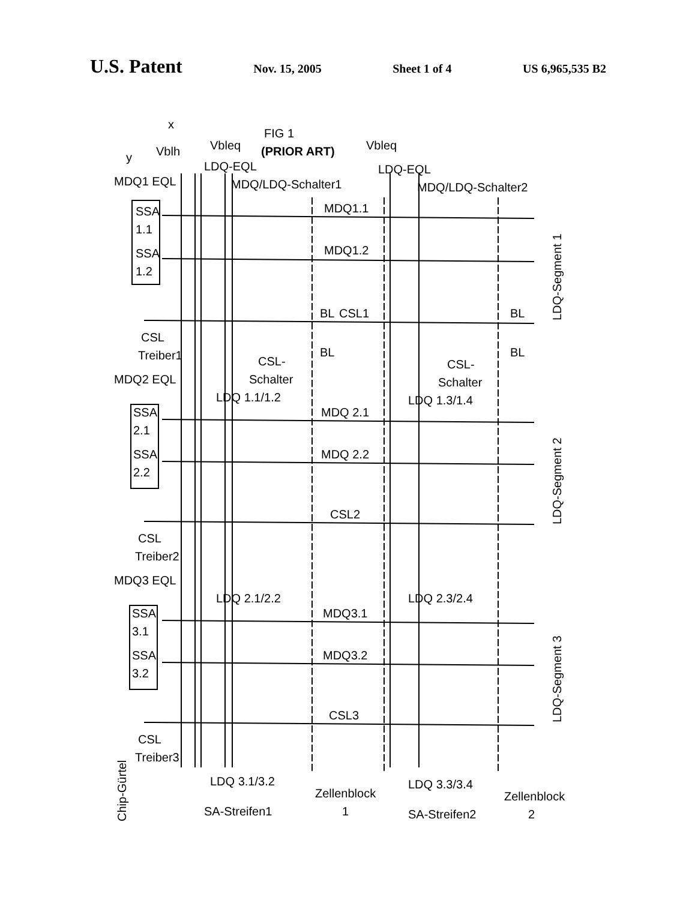U.S. Patent Nov. 15, 2005 Sheet 1 of 4 US 6,965,535 B2
FIG 1
(PRIOR ART)
x
y
Vblh
Vbleq
Vbleq
LDQ-EQL
LDQ-EQL
MDQ1 EQL
MDQ/LDQ-Schalter1
MDQ/LDQ-Schalter2
SSA
1.1
SSA
1.2
MDQ1.1
MDQ1.2
BL
CSL1
BL
BL
BL
CSL
Treiber1
CSL-
Schalter
CSL-
Schalter
MDQ2 EQL
LDQ 1.1/1.2
LDQ 1.3/1.4
SSA
2.1
SSA
2.2
MDQ 2.1
MDQ 2.2
CSL2
CSL
Treiber2
MDQ3 EQL
LDQ 2.1/2.2
LDQ 2.3/2.4
SSA
3.1
SSA
3.2
MDQ3.1
MDQ3.2
CSL3
CSL
Treiber3
LDQ-Segment 1
LDQ-Segment 2
LDQ-Segment 3
LDQ 3.1/3.2
LDQ 3.3/3.4
Zellenblock
1
Zellenblock
2
SA-Streifen1
SA-Streifen2
Chip-Gürtel